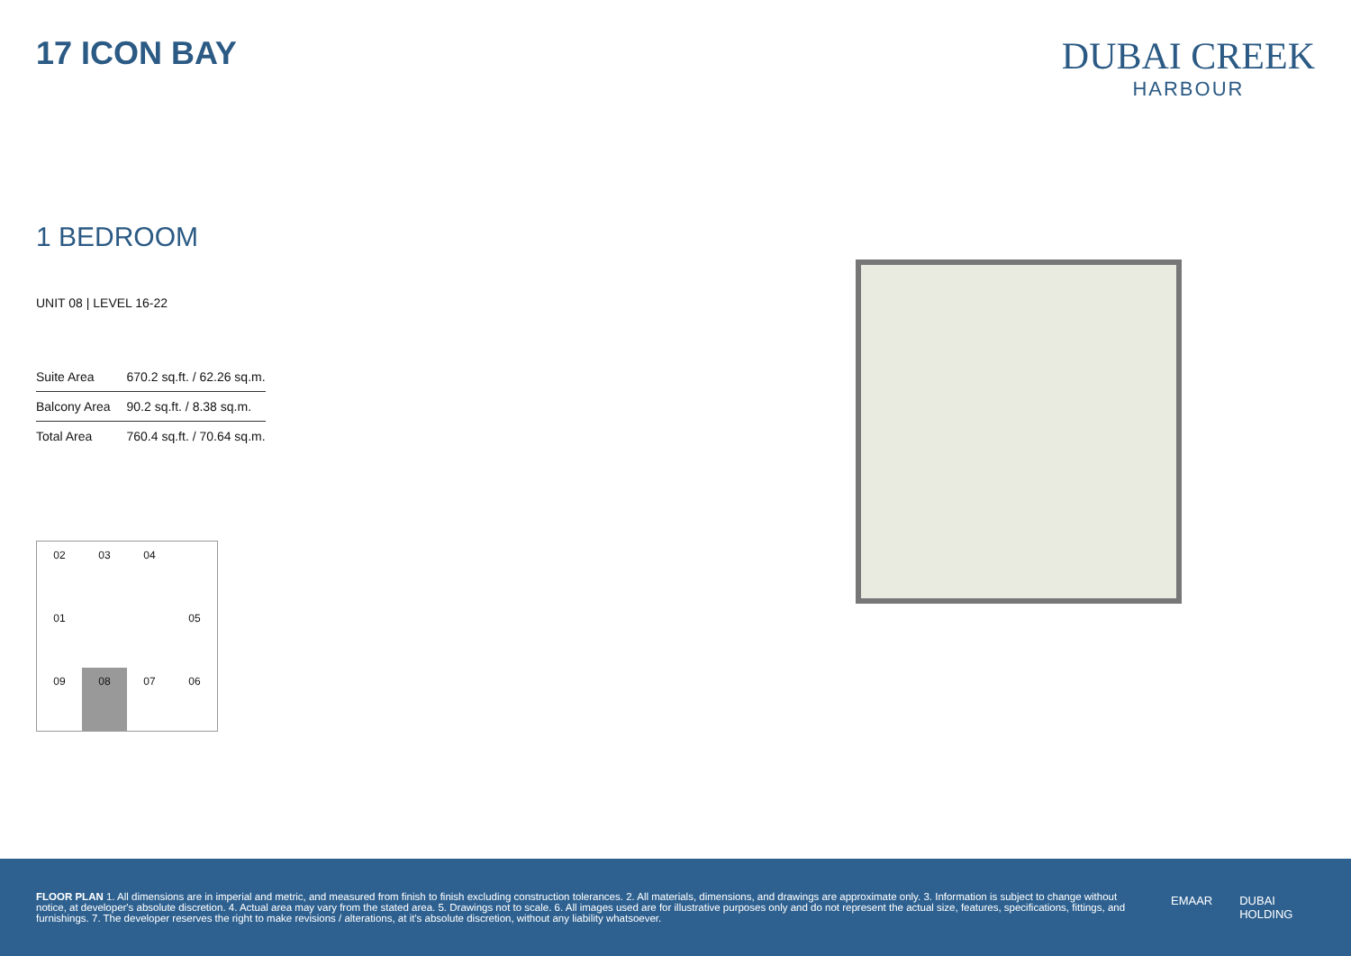17 ICON BAY
DUBAI CREEK
HARBOUR
1 BEDROOM
UNIT 08 | LEVEL 16-22
| Suite Area | 670.2 sq.ft. / 62.26 sq.m. |
| Balcony Area | 90.2 sq.ft. / 8.38 sq.m. |
| Total Area | 760.4 sq.ft. / 70.64 sq.m. |
02
03
04
01
05
09
08
07
06
FLOOR PLAN 1. All dimensions are in imperial and metric, and measured from finish to finish excluding construction tolerances. 2. All materials, dimensions, and drawings are approximate only. 3. Information is subject to change without notice, at developer's absolute discretion. 4. Actual area may vary from the stated area. 5. Drawings not to scale. 6. All images used are for illustrative purposes only and do not represent the actual size, features, specifications, fittings, and furnishings. 7. The developer reserves the right to make revisions / alterations, at it's absolute discretion, without any liability whatsoever.
EMAAR DUBAI
HOLDING